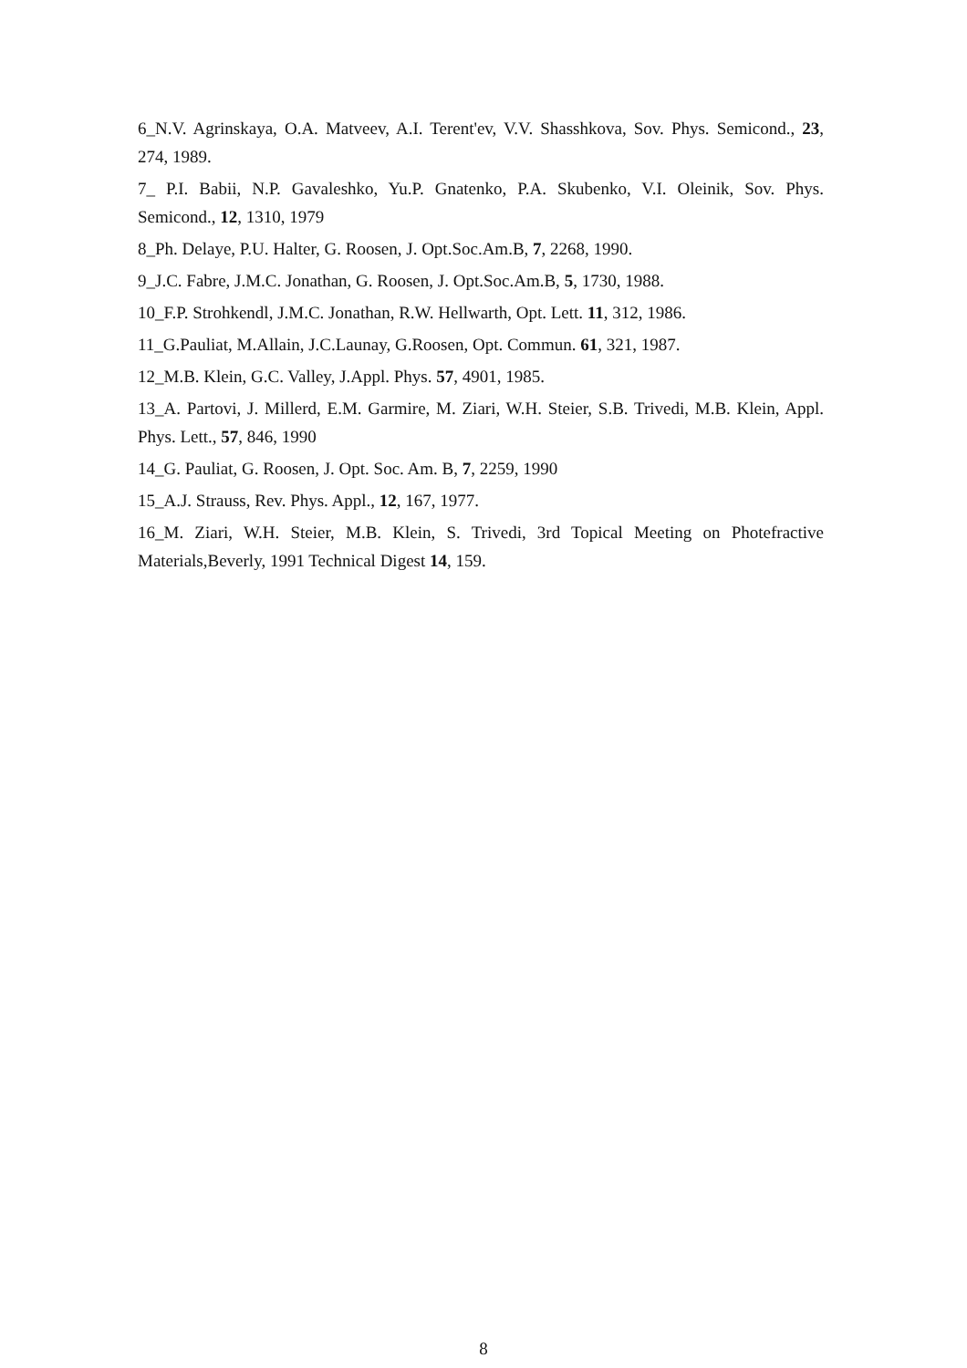6_N.V. Agrinskaya, O.A. Matveev, A.I. Terent'ev, V.V. Shasshkova, Sov. Phys. Semicond., 23, 274, 1989.
7_ P.I. Babii, N.P. Gavaleshko, Yu.P. Gnatenko, P.A. Skubenko, V.I. Oleinik, Sov. Phys. Semicond., 12, 1310, 1979
8_Ph. Delaye, P.U. Halter, G. Roosen, J. Opt.Soc.Am.B, 7, 2268, 1990.
9_J.C. Fabre, J.M.C. Jonathan, G. Roosen, J. Opt.Soc.Am.B, 5, 1730, 1988.
10_F.P. Strohkendl, J.M.C. Jonathan, R.W. Hellwarth, Opt. Lett. 11, 312, 1986.
11_G.Pauliat, M.Allain, J.C.Launay, G.Roosen, Opt. Commun. 61, 321, 1987.
12_M.B. Klein, G.C. Valley, J.Appl. Phys. 57, 4901, 1985.
13_A. Partovi, J. Millerd, E.M. Garmire, M. Ziari, W.H. Steier, S.B. Trivedi, M.B. Klein, Appl. Phys. Lett., 57, 846, 1990
14_G. Pauliat, G. Roosen, J. Opt. Soc. Am. B, 7, 2259, 1990
15_A.J. Strauss, Rev. Phys. Appl., 12, 167, 1977.
16_M. Ziari, W.H. Steier, M.B. Klein, S. Trivedi, 3rd Topical Meeting on Photefractive Materials,Beverly, 1991 Technical Digest 14, 159.
8